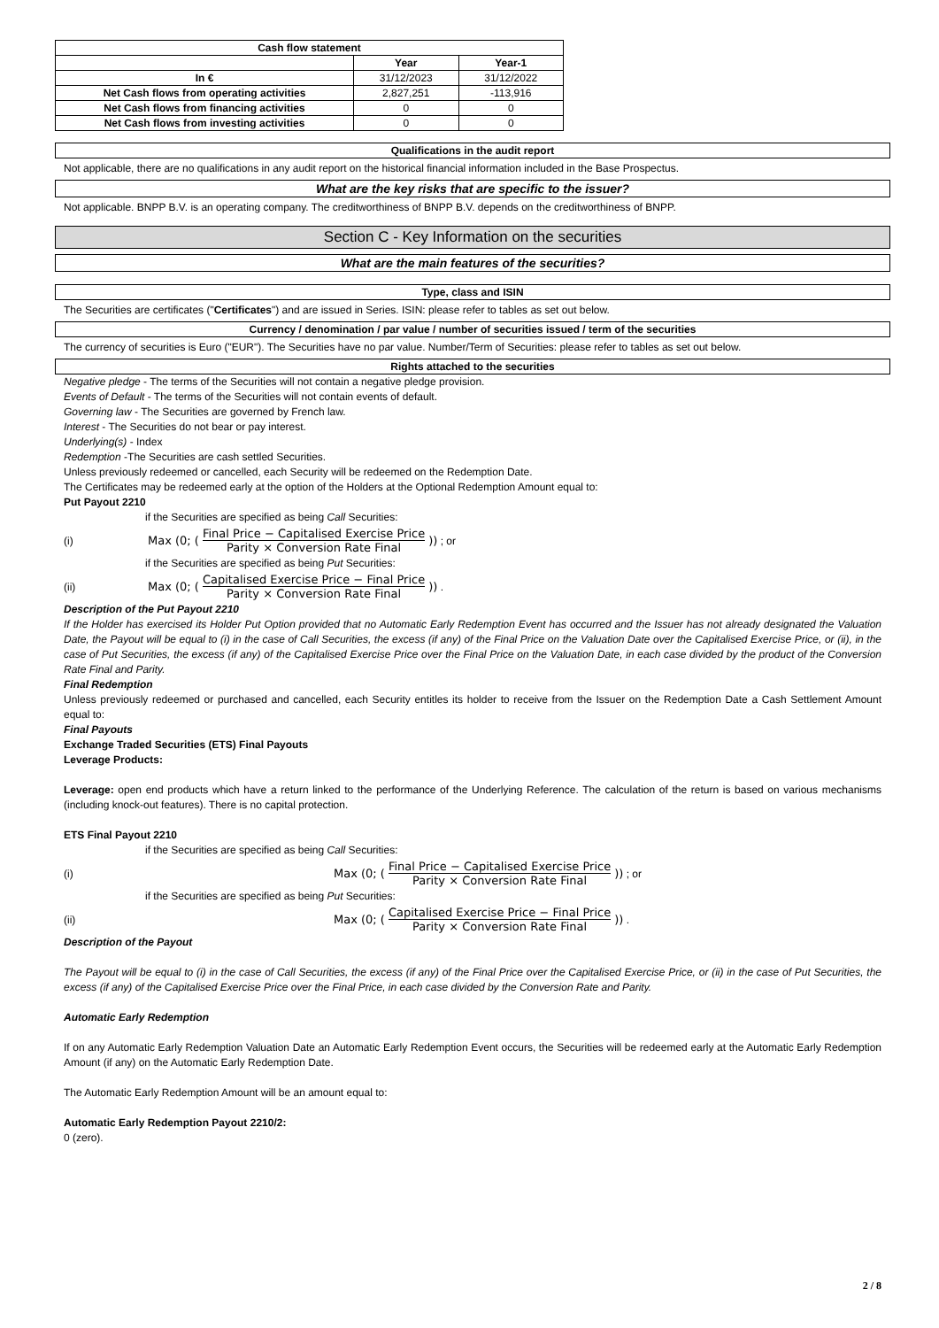| Cash flow statement | | |
| --- | --- | --- |
| | Year | Year-1 |
| In € | 31/12/2023 | 31/12/2022 |
| Net Cash flows from operating activities | 2,827,251 | -113,916 |
| Net Cash flows from financing activities | 0 | 0 |
| Net Cash flows from investing activities | 0 | 0 |
Qualifications in the audit report
Not applicable, there are no qualifications in any audit report on the historical financial information included in the Base Prospectus.
What are the key risks that are specific to the issuer?
Not applicable. BNPP B.V. is an operating company. The creditworthiness of BNPP B.V. depends on the creditworthiness of BNPP.
Section C - Key Information on the securities
What are the main features of the securities?
Type, class and ISIN
The Securities are certificates ("Certificates") and are issued in Series. ISIN: please refer to tables as set out below.
Currency / denomination / par value / number of securities issued / term of the securities
The currency of securities is Euro ("EUR"). The Securities have no par value. Number/Term of Securities: please refer to tables as set out below.
Rights attached to the securities
Negative pledge - The terms of the Securities will not contain a negative pledge provision.
Events of Default - The terms of the Securities will not contain events of default.
Governing law - The Securities are governed by French law.
Interest - The Securities do not bear or pay interest.
Underlying(s) - Index
Redemption -The Securities are cash settled Securities.
Unless previously redeemed or cancelled, each Security will be redeemed on the Redemption Date.
The Certificates may be redeemed early at the option of the Holders at the Optional Redemption Amount equal to:
Put Payout 2210
if the Securities are specified as being Call Securities:
(i) Max (0; (Final Price − Capitalised Exercise Price Parity × Conversion Rate Final)) ; or
if the Securities are specified as being Put Securities:
(ii) Max (0; (Capitalised Exercise Price − Final Price Parity × Conversion Rate Final)) .
Description of the Put Payout 2210
If the Holder has exercised its Holder Put Option provided that no Automatic Early Redemption Event has occurred and the Issuer has not already designated the Valuation Date, the Payout will be equal to (i) in the case of Call Securities, the excess (if any) of the Final Price on the Valuation Date over the Capitalised Exercise Price, or (ii), in the case of Put Securities, the excess (if any) of the Capitalised Exercise Price over the Final Price on the Valuation Date, in each case divided by the product of the Conversion Rate Final and Parity.
Final Redemption
Unless previously redeemed or purchased and cancelled, each Security entitles its holder to receive from the Issuer on the Redemption Date a Cash Settlement Amount equal to:
Final Payouts
Exchange Traded Securities (ETS) Final Payouts
Leverage Products:
Leverage: open end products which have a return linked to the performance of the Underlying Reference. The calculation of the return is based on various mechanisms (including knock-out features). There is no capital protection.
ETS Final Payout 2210
if the Securities are specified as being Call Securities:
(i) Max (0; (Final Price − Capitalised Exercise Price Parity × Conversion Rate Final)) ; or
if the Securities are specified as being Put Securities:
(ii) Max (0; (Capitalised Exercise Price − Final Price Parity × Conversion Rate Final)) .
Description of the Payout
The Payout will be equal to (i) in the case of Call Securities, the excess (if any) of the Final Price over the Capitalised Exercise Price, or (ii) in the case of Put Securities, the excess (if any) of the Capitalised Exercise Price over the Final Price, in each case divided by the Conversion Rate and Parity.
Automatic Early Redemption
If on any Automatic Early Redemption Valuation Date an Automatic Early Redemption Event occurs, the Securities will be redeemed early at the Automatic Early Redemption Amount (if any) on the Automatic Early Redemption Date.
The Automatic Early Redemption Amount will be an amount equal to:
Automatic Early Redemption Payout 2210/2:
0 (zero).
2 / 8